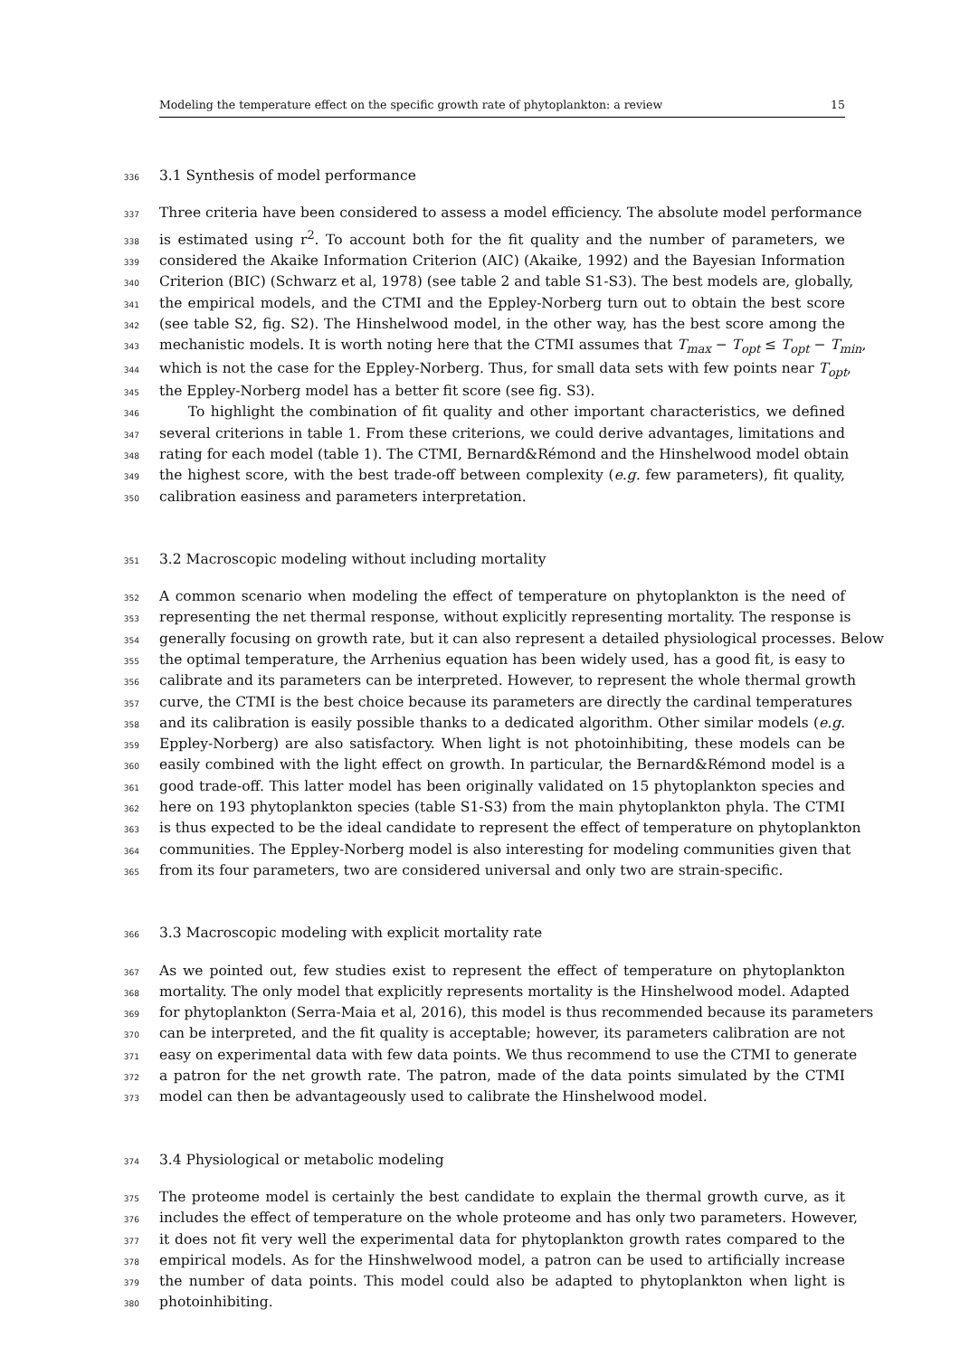Modeling the temperature effect on the specific growth rate of phytoplankton: a review 15
336 3.1 Synthesis of model performance
337 Three criteria have been considered to assess a model efficiency. The absolute model performance
338 is estimated using r<sup>2</sup>. To account both for the fit quality and the number of parameters, we
339 considered the Akaike Information Criterion (AIC) (Akaike, 1992) and the Bayesian Information
340 Criterion (BIC) (Schwarz et al, 1978) (see table 2 and table S1-S3). The best models are, globally,
341 the empirical models, and the CTMI and the Eppley-Norberg turn out to obtain the best score
342 (see table S2, fig. S2). The Hinshelwood model, in the other way, has the best score among the
343 mechanistic models. It is worth noting here that the CTMI assumes that T<sub>max</sub> − T<sub>opt</sub> ≤ T<sub>opt</sub> − T<sub>min</sub>,
344 which is not the case for the Eppley-Norberg. Thus, for small data sets with few points near T<sub>opt</sub>,
345 the Eppley-Norberg model has a better fit score (see fig. S3).
346 To highlight the combination of fit quality and other important characteristics, we defined
347 several criterions in table 1. From these criterions, we could derive advantages, limitations and
348 rating for each model (table 1). The CTMI, Bernard&Rémond and the Hinshelwood model obtain
349 the highest score, with the best trade-off between complexity (e.g. few parameters), fit quality,
350 calibration easiness and parameters interpretation.
351 3.2 Macroscopic modeling without including mortality
352 A common scenario when modeling the effect of temperature on phytoplankton is the need of
353 representing the net thermal response, without explicitly representing mortality. The response is
354 generally focusing on growth rate, but it can also represent a detailed physiological processes. Below
355 the optimal temperature, the Arrhenius equation has been widely used, has a good fit, is easy to
356 calibrate and its parameters can be interpreted. However, to represent the whole thermal growth
357 curve, the CTMI is the best choice because its parameters are directly the cardinal temperatures
358 and its calibration is easily possible thanks to a dedicated algorithm. Other similar models (e.g.
359 Eppley-Norberg) are also satisfactory. When light is not photoinhibiting, these models can be
360 easily combined with the light effect on growth. In particular, the Bernard&Rémond model is a
361 good trade-off. This latter model has been originally validated on 15 phytoplankton species and
362 here on 193 phytoplankton species (table S1-S3) from the main phytoplankton phyla. The CTMI
363 is thus expected to be the ideal candidate to represent the effect of temperature on phytoplankton
364 communities. The Eppley-Norberg model is also interesting for modeling communities given that
365 from its four parameters, two are considered universal and only two are strain-specific.
366 3.3 Macroscopic modeling with explicit mortality rate
367 As we pointed out, few studies exist to represent the effect of temperature on phytoplankton
368 mortality. The only model that explicitly represents mortality is the Hinshelwood model. Adapted
369 for phytoplankton (Serra-Maia et al, 2016), this model is thus recommended because its parameters
370 can be interpreted, and the fit quality is acceptable; however, its parameters calibration are not
371 easy on experimental data with few data points. We thus recommend to use the CTMI to generate
372 a patron for the net growth rate. The patron, made of the data points simulated by the CTMI
373 model can then be advantageously used to calibrate the Hinshelwood model.
374 3.4 Physiological or metabolic modeling
375 The proteome model is certainly the best candidate to explain the thermal growth curve, as it
376 includes the effect of temperature on the whole proteome and has only two parameters. However,
377 it does not fit very well the experimental data for phytoplankton growth rates compared to the
378 empirical models. As for the Hinshwelwood model, a patron can be used to artificially increase
379 the number of data points. This model could also be adapted to phytoplankton when light is
380 photoinhibiting.